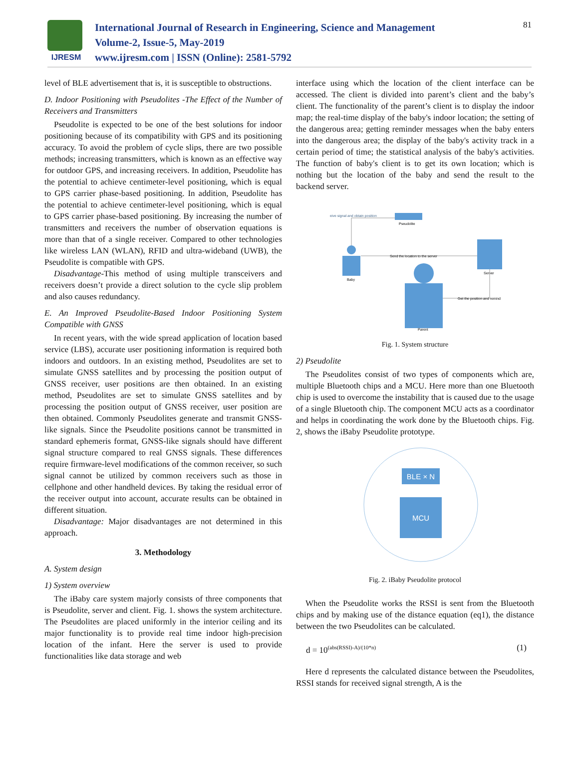IJRESM
International Journal of Research in Engineering, Science and Management
Volume-2, Issue-5, May-2019
www.ijresm.com | ISSN (Online): 2581-5792
81
level of BLE advertisement that is, it is susceptible to obstructions.
D. Indoor Positioning with Pseudolites -The Effect of the Number of Receivers and Transmitters
Pseudolite is expected to be one of the best solutions for indoor positioning because of its compatibility with GPS and its positioning accuracy. To avoid the problem of cycle slips, there are two possible methods; increasing transmitters, which is known as an effective way for outdoor GPS, and increasing receivers. In addition, Pseudolite has the potential to achieve centimeter-level positioning, which is equal to GPS carrier phase-based positioning. In addition, Pseudolite has the potential to achieve centimeter-level positioning, which is equal to GPS carrier phase-based positioning. By increasing the number of transmitters and receivers the number of observation equations is more than that of a single receiver. Compared to other technologies like wireless LAN (WLAN), RFID and ultra-wideband (UWB), the Pseudolite is compatible with GPS.
Disadvantage-This method of using multiple transceivers and receivers doesn’t provide a direct solution to the cycle slip problem and also causes redundancy.
E. An Improved Pseudolite-Based Indoor Positioning System Compatible with GNSS
In recent years, with the wide spread application of location based service (LBS), accurate user positioning information is required both indoors and outdoors. In an existing method, Pseudolites are set to simulate GNSS satellites and by processing the position output of GNSS receiver, user positions are then obtained. In an existing method, Pseudolites are set to simulate GNSS satellites and by processing the position output of GNSS receiver, user position are then obtained. Commonly Pseudolites generate and transmit GNSS-like signals. Since the Pseudolite positions cannot be transmitted in standard ephemeris format, GNSS-like signals should have different signal structure compared to real GNSS signals. These differences require firmware-level modifications of the common receiver, so such signal cannot be utilized by common receivers such as those in cellphone and other handheld devices. By taking the residual error of the receiver output into account, accurate results can be obtained in different situation.
Disadvantage: Major disadvantages are not determined in this approach.
3. Methodology
A. System design
1) System overview
The iBaby care system majorly consists of three components that is Pseudolite, server and client. Fig. 1. shows the system architecture. The Pseudolites are placed uniformly in the interior ceiling and its major functionality is to provide real time indoor high-precision location of the infant. Here the server is used to provide functionalities like data storage and web
interface using which the location of the client interface can be accessed. The client is divided into parent’s client and the baby’s client. The functionality of the parent’s client is to display the indoor map; the real-time display of the baby's indoor location; the setting of the dangerous area; getting reminder messages when the baby enters into the dangerous area; the display of the baby's activity track in a certain period of time; the statistical analysis of the baby's activities. The function of baby's client is to get its own location; which is nothing but the location of the baby and send the result to the backend server.
eive signal and obtain position
Pseudolite
Baby
Send the location to the server
Server
Parent
Get the position and remind
Fig. 1. System structure
2) Pseudolite
The Pseudolites consist of two types of components which are, multiple Bluetooth chips and a MCU. Here more than one Bluetooth chip is used to overcome the instability that is caused due to the usage of a single Bluetooth chip. The component MCU acts as a coordinator and helps in coordinating the work done by the Bluetooth chips. Fig. 2, shows the iBaby Pseudolite prototype.
BLE × N
MCU
Fig. 2. iBaby Pseudolite protocol
When the Pseudolite works the RSSI is sent from the Bluetooth chips and by making use of the distance equation (eq1), the distance between the two Pseudolites can be calculated.
d = 10<sup>(abs(RSSI)-A)/(10*n)</sup> (1)
Here d represents the calculated distance between the Pseudolites, RSSI stands for received signal strength, A is the